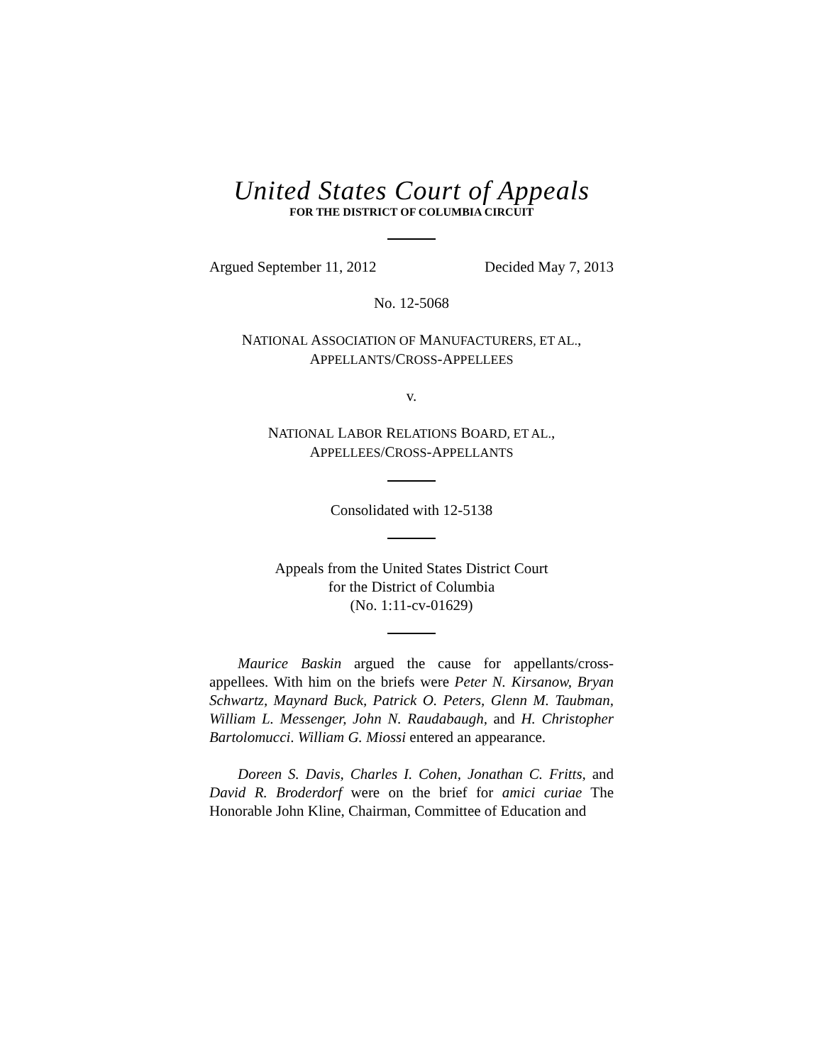United States Court of Appeals
FOR THE DISTRICT OF COLUMBIA CIRCUIT
Argued September 11, 2012 Decided May 7, 2013
No. 12-5068
NATIONAL ASSOCIATION OF MANUFACTURERS, ET AL.,
APPELLANTS/CROSS-APPELLEES
v.
NATIONAL LABOR RELATIONS BOARD, ET AL.,
APPELLEES/CROSS-APPELLANTS
Consolidated with 12-5138
Appeals from the United States District Court
for the District of Columbia
(No. 1:11-cv-01629)
Maurice Baskin argued the cause for appellants/cross-appellees. With him on the briefs were Peter N. Kirsanow, Bryan Schwartz, Maynard Buck, Patrick O. Peters, Glenn M. Taubman, William L. Messenger, John N. Raudabaugh, and H. Christopher Bartolomucci. William G. Miossi entered an appearance.
Doreen S. Davis, Charles I. Cohen, Jonathan C. Fritts, and David R. Broderdorf were on the brief for amici curiae The Honorable John Kline, Chairman, Committee of Education and